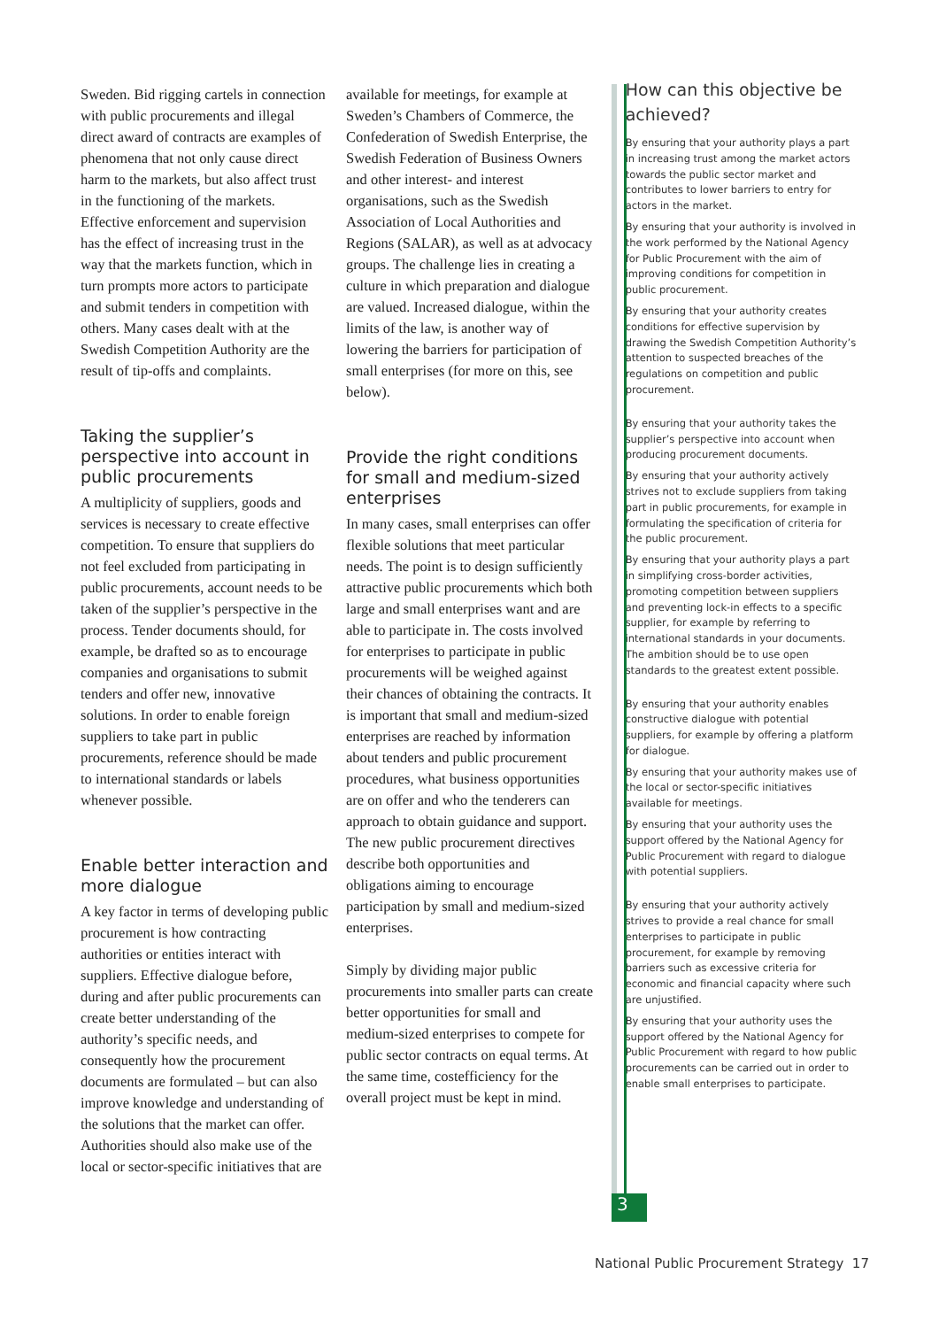Sweden. Bid rigging cartels in connection with public procurements and illegal direct award of contracts are examples of phenomena that not only cause direct harm to the markets, but also affect trust in the functioning of the markets. Effective enforcement and supervision has the effect of increasing trust in the way that the markets function, which in turn prompts more actors to participate and submit tenders in competition with others. Many cases dealt with at the Swedish Competition Authority are the result of tip-offs and complaints.
Taking the supplier’s perspective into account in public procurements
A multiplicity of suppliers, goods and services is necessary to create effective competition. To ensure that suppliers do not feel excluded from participating in public procurements, account needs to be taken of the supplier’s perspective in the process. Tender documents should, for example, be drafted so as to encourage companies and organisations to submit tenders and offer new, innovative solutions. In order to enable foreign suppliers to take part in public procurements, reference should be made to international standards or labels whenever possible.
Enable better interaction and more dialogue
A key factor in terms of developing public procurement is how contracting authorities or entities interact with suppliers. Effective dialogue before, during and after public procurements can create better understanding of the authority’s specific needs, and consequently how the procurement documents are formulated – but can also improve knowledge and understanding of the solutions that the market can offer. Authorities should also make use of the local or sector-specific initiatives that are
available for meetings, for example at Sweden’s Chambers of Commerce, the Confederation of Swedish Enterprise, the Swedish Federation of Business Owners and other interest- and interest organisations, such as the Swedish Association of Local Authorities and Regions (SALAR), as well as at advocacy groups. The challenge lies in creating a culture in which preparation and dialogue are valued. Increased dialogue, within the limits of the law, is another way of lowering the barriers for participation of small enterprises (for more on this, see below).
Provide the right conditions for small and medium-sized enterprises
In many cases, small enterprises can offer flexible solutions that meet particular needs. The point is to design sufficiently attractive public procurements which both large and small enterprises want and are able to participate in. The costs involved for enterprises to participate in public procurements will be weighed against their chances of obtaining the contracts. It is important that small and medium-sized enterprises are reached by information about tenders and public procurement procedures, what business opportunities are on offer and who the tenderers can approach to obtain guidance and support. The new public procurement directives describe both opportunities and obligations aiming to encourage participation by small and medium-sized enterprises.
Simply by dividing major public procurements into smaller parts can create better opportunities for small and medium-sized enterprises to compete for public sector contracts on equal terms. At the same time, costefficiency for the overall project must be kept in mind.
3
How can this objective be achieved?
By ensuring that your authority plays a part in increasing trust among the market actors towards the public sector market and contributes to lower barriers to entry for actors in the market.
By ensuring that your authority is involved in the work performed by the National Agency for Public Procurement with the aim of improving conditions for competition in public procurement.
By ensuring that your authority creates conditions for effective supervision by drawing the Swedish Competition Authority’s attention to suspected breaches of the regulations on competition and public procurement.
By ensuring that your authority takes the supplier’s perspective into account when producing procurement documents.
By ensuring that your authority actively strives not to exclude suppliers from taking part in public procurements, for example in formulating the specification of criteria for the public procurement.
By ensuring that your authority plays a part in simplifying cross-border activities, promoting competition between suppliers and preventing lock-in effects to a specific supplier, for example by referring to international standards in your documents. The ambition should be to use open standards to the greatest extent possible.
By ensuring that your authority enables constructive dialogue with potential suppliers, for example by offering a platform for dialogue.
By ensuring that your authority makes use of the local or sector-specific initiatives available for meetings.
By ensuring that your authority uses the support offered by the National Agency for Public Procurement with regard to dialogue with potential suppliers.
By ensuring that your authority actively strives to provide a real chance for small enterprises to participate in public procurement, for example by removing barriers such as excessive criteria for economic and financial capacity where such are unjustified.
By ensuring that your authority uses the support offered by the National Agency for Public Procurement with regard to how public procurements can be carried out in order to enable small enterprises to participate.
National Public Procurement Strategy 17